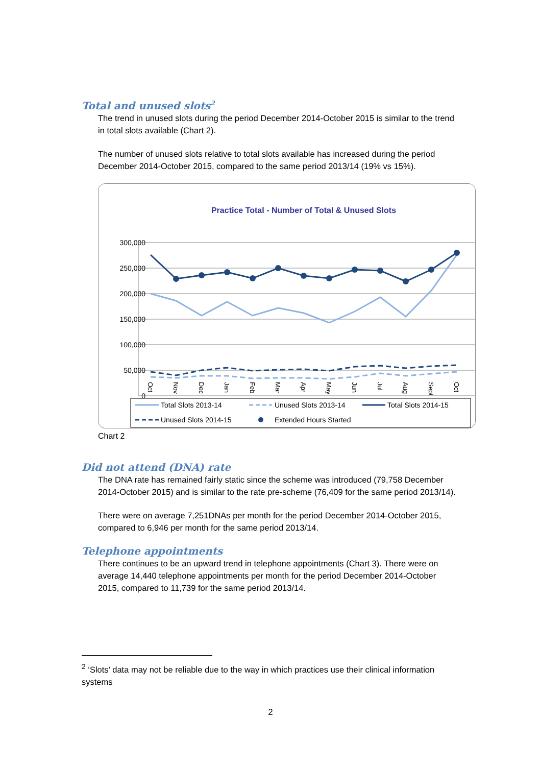Total and unused slots<sup>2</sup>
The trend in unused slots during the period December 2014-October 2015 is similar to the trend in total slots available (Chart 2).
The number of unused slots relative to total slots available has increased during the period December 2014-October 2015, compared to the same period 2013/14 (19% vs 15%).
Practice Total - Number of Total & Unused Slots
300,000
250,000
200,000
150,000
100,000
50,000
0
Oct
Nov
Dec
Jan
Feb
Mar
Apr
May
Jun
Jul
Aug
Sept
Oct
Total Slots 2013-14
Unused Slots 2013-14
Total Slots 2014-15
Unused Slots 2014-15
Extended Hours Started
Chart 2
Did not attend (DNA) rate
The DNA rate has remained fairly static since the scheme was introduced (79,758 December 2014-October 2015) and is similar to the rate pre-scheme (76,409 for the same period 2013/14).
There were on average 7,251DNAs per month for the period December 2014-October 2015, compared to 6,946 per month for the same period 2013/14.
Telephone appointments
There continues to be an upward trend in telephone appointments (Chart 3). There were on average 14,440 telephone appointments per month for the period December 2014-October 2015, compared to 11,739 for the same period 2013/14.
<sup>2</sup> ‘Slots’ data may not be reliable due to the way in which practices use their clinical information systems
2